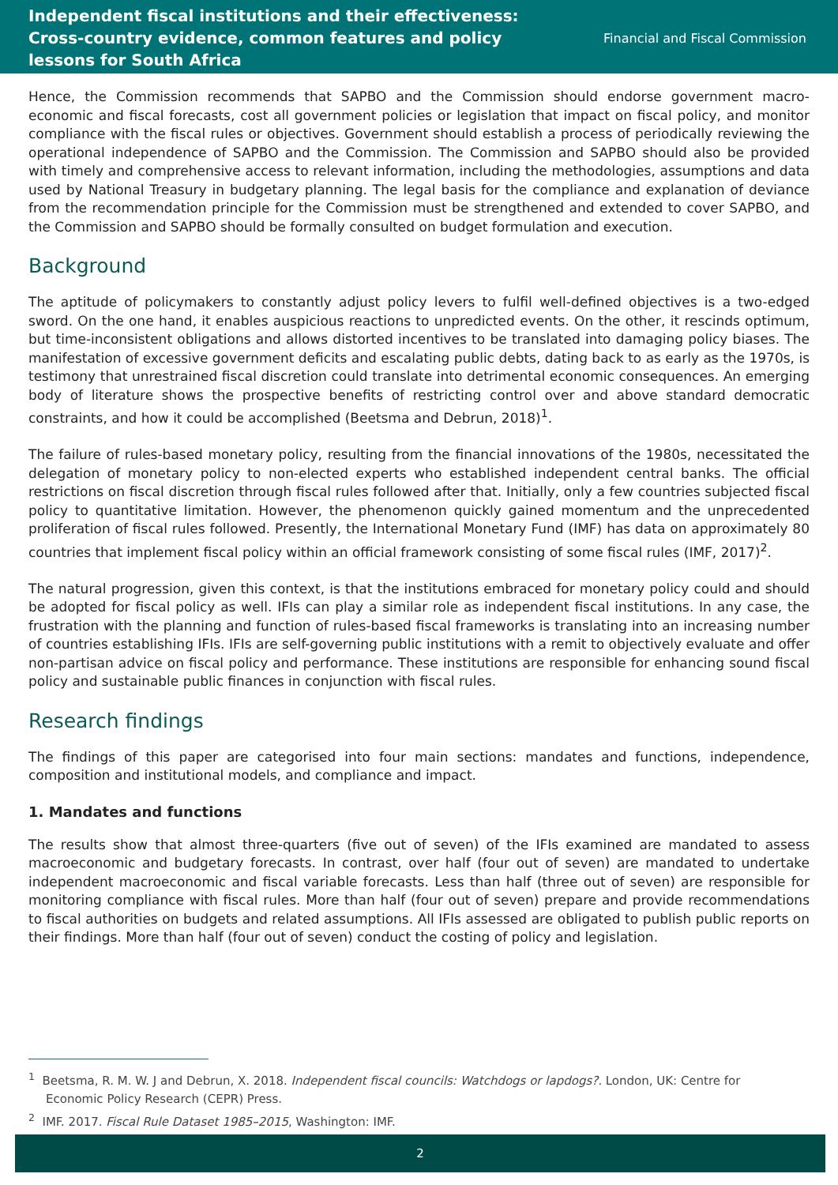Independent fiscal institutions and their effectiveness: Cross-country evidence, common features and policy lessons for South Africa
Financial and Fiscal Commission
Hence, the Commission recommends that SAPBO and the Commission should endorse government macro-economic and fiscal forecasts, cost all government policies or legislation that impact on fiscal policy, and monitor compliance with the fiscal rules or objectives. Government should establish a process of periodically reviewing the operational independence of SAPBO and the Commission. The Commission and SAPBO should also be provided with timely and comprehensive access to relevant information, including the methodologies, assumptions and data used by National Treasury in budgetary planning. The legal basis for the compliance and explanation of deviance from the recommendation principle for the Commission must be strengthened and extended to cover SAPBO, and the Commission and SAPBO should be formally consulted on budget formulation and execution.
Background
The aptitude of policymakers to constantly adjust policy levers to fulfil well-defined objectives is a two-edged sword. On the one hand, it enables auspicious reactions to unpredicted events. On the other, it rescinds optimum, but time-inconsistent obligations and allows distorted incentives to be translated into damaging policy biases. The manifestation of excessive government deficits and escalating public debts, dating back to as early as the 1970s, is testimony that unrestrained fiscal discretion could translate into detrimental economic consequences. An emerging body of literature shows the prospective benefits of restricting control over and above standard democratic constraints, and how it could be accomplished (Beetsma and Debrun, 2018)<sup>1</sup>.
The failure of rules-based monetary policy, resulting from the financial innovations of the 1980s, necessitated the delegation of monetary policy to non-elected experts who established independent central banks. The official restrictions on fiscal discretion through fiscal rules followed after that. Initially, only a few countries subjected fiscal policy to quantitative limitation. However, the phenomenon quickly gained momentum and the unprecedented proliferation of fiscal rules followed. Presently, the International Monetary Fund (IMF) has data on approximately 80 countries that implement fiscal policy within an official framework consisting of some fiscal rules (IMF, 2017)<sup>2</sup>.
The natural progression, given this context, is that the institutions embraced for monetary policy could and should be adopted for fiscal policy as well. IFIs can play a similar role as independent fiscal institutions. In any case, the frustration with the planning and function of rules-based fiscal frameworks is translating into an increasing number of countries establishing IFIs. IFIs are self-governing public institutions with a remit to objectively evaluate and offer non-partisan advice on fiscal policy and performance. These institutions are responsible for enhancing sound fiscal policy and sustainable public finances in conjunction with fiscal rules.
Research findings
The findings of this paper are categorised into four main sections: mandates and functions, independence, composition and institutional models, and compliance and impact.
1. Mandates and functions
The results show that almost three-quarters (five out of seven) of the IFIs examined are mandated to assess macroeconomic and budgetary forecasts. In contrast, over half (four out of seven) are mandated to undertake independent macroeconomic and fiscal variable forecasts. Less than half (three out of seven) are responsible for monitoring compliance with fiscal rules. More than half (four out of seven) prepare and provide recommendations to fiscal authorities on budgets and related assumptions. All IFIs assessed are obligated to publish public reports on their findings. More than half (four out of seven) conduct the costing of policy and legislation.
<sup>1</sup> Beetsma, R. M. W. J and Debrun, X. 2018. Independent fiscal councils: Watchdogs or lapdogs?. London, UK: Centre for Economic Policy Research (CEPR) Press.
<sup>2</sup> IMF. 2017. Fiscal Rule Dataset 1985–2015, Washington: IMF.
2